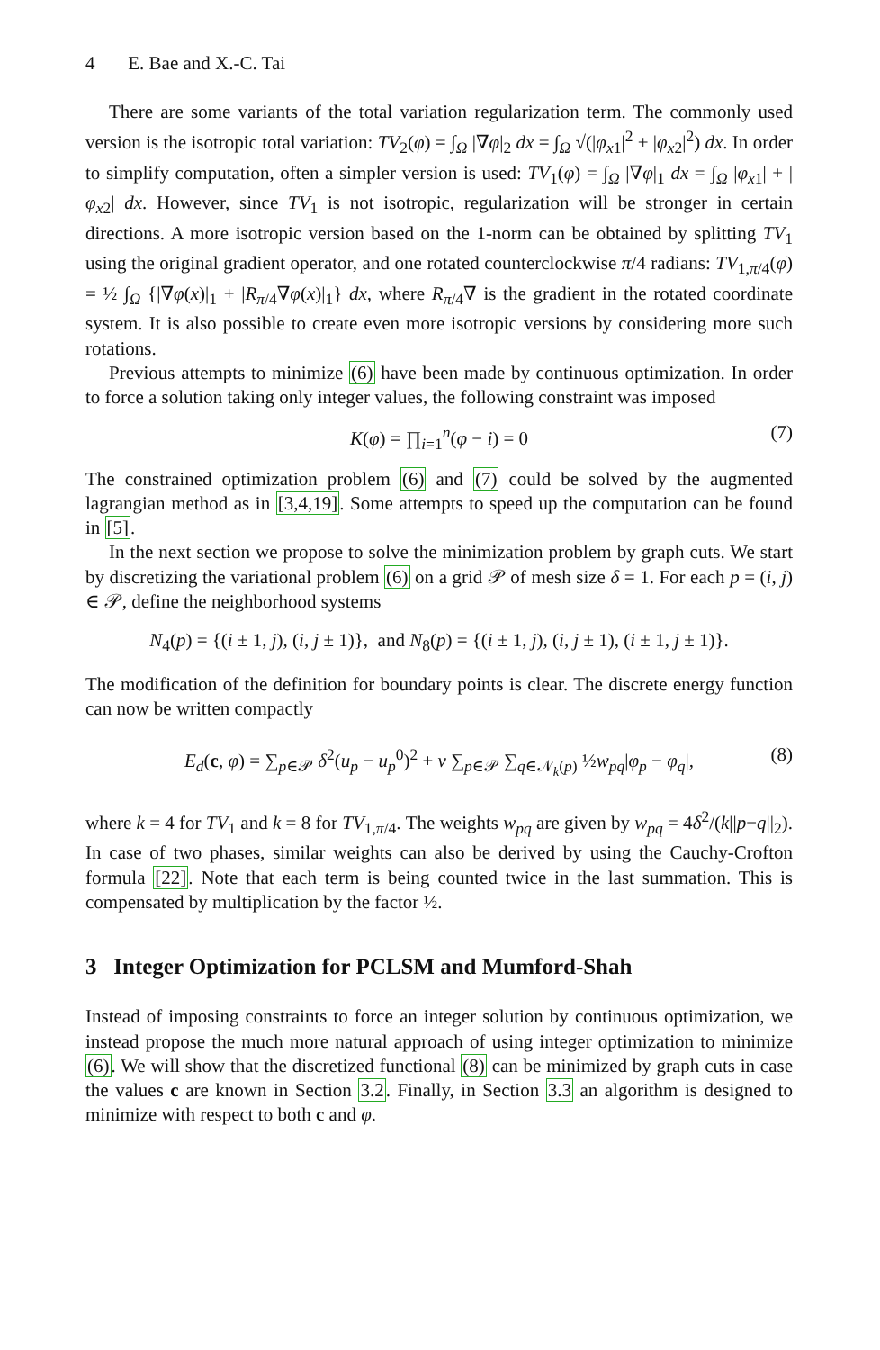4 E. Bae and X.-C. Tai
There are some variants of the total variation regularization term. The commonly used version is the isotropic total variation: TV<sub>2</sub>(φ) = ∫<sub>Ω</sub> |∇φ|<sub>2</sub> dx = ∫<sub>Ω</sub> √(|φ<sub>x1</sub>|<sup>2</sup> + |φ<sub>x2</sub>|<sup>2</sup>) dx. In order to simplify computation, often a simpler version is used: TV<sub>1</sub>(φ) = ∫<sub>Ω</sub> |∇φ|<sub>1</sub> dx = ∫<sub>Ω</sub> |φ<sub>x1</sub>| + |φ<sub>x2</sub>| dx. However, since TV<sub>1</sub> is not isotropic, regularization will be stronger in certain directions. A more isotropic version based on the 1-norm can be obtained by splitting TV<sub>1</sub> using the original gradient operator, and one rotated counterclockwise π/4 radians: TV<sub>1,π/4</sub>(φ) = ½ ∫<sub>Ω</sub> {|∇φ(x)|<sub>1</sub> + |R<sub>π/4</sub>∇φ(x)|<sub>1</sub>} dx, where R<sub>π/4</sub>∇ is the gradient in the rotated coordinate system. It is also possible to create even more isotropic versions by considering more such rotations.
Previous attempts to minimize (6) have been made by continuous optimization. In order to force a solution taking only integer values, the following constraint was imposed
K(φ) = ∏<sub>i=1</sub><sup>n</sup>(φ − i) = 0 (7)
The constrained optimization problem (6) and (7) could be solved by the augmented lagrangian method as in [3,4,19]. Some attempts to speed up the computation can be found in [5].
In the next section we propose to solve the minimization problem by graph cuts. We start by discretizing the variational problem (6) on a grid 𝒫 of mesh size δ = 1. For each p = (i, j) ∈ 𝒫, define the neighborhood systems
N<sub>4</sub>(p) = {(i ± 1, j), (i, j ± 1)}, and N<sub>8</sub>(p) = {(i ± 1, j), (i, j ± 1), (i ± 1, j ± 1)}.
The modification of the definition for boundary points is clear. The discrete energy function can now be written compactly
E<sub>d</sub>(c, φ) = ∑<sub>p∈𝒫</sub> δ<sup>2</sup>(u<sub>p</sub> − u<sub>p</sub><sup>0</sup>)<sup>2</sup> + ν ∑<sub>p∈𝒫</sub> ∑<sub>q∈𝒩<sub>k</sub>(p)</sub> ½w<sub>pq</sub>|φ<sub>p</sub> − φ<sub>q</sub>|, (8)
where k = 4 for TV<sub>1</sub> and k = 8 for TV<sub>1,π/4</sub>. The weights w<sub>pq</sub> are given by w<sub>pq</sub> = 4δ<sup>2</sup>/(k||p−q||<sub>2</sub>). In case of two phases, similar weights can also be derived by using the Cauchy-Crofton formula [22]. Note that each term is being counted twice in the last summation. This is compensated by multiplication by the factor ½.
3 Integer Optimization for PCLSM and Mumford-Shah
Instead of imposing constraints to force an integer solution by continuous optimization, we instead propose the much more natural approach of using integer optimization to minimize (6). We will show that the discretized functional (8) can be minimized by graph cuts in case the values c are known in Section 3.2. Finally, in Section 3.3 an algorithm is designed to minimize with respect to both c and φ.